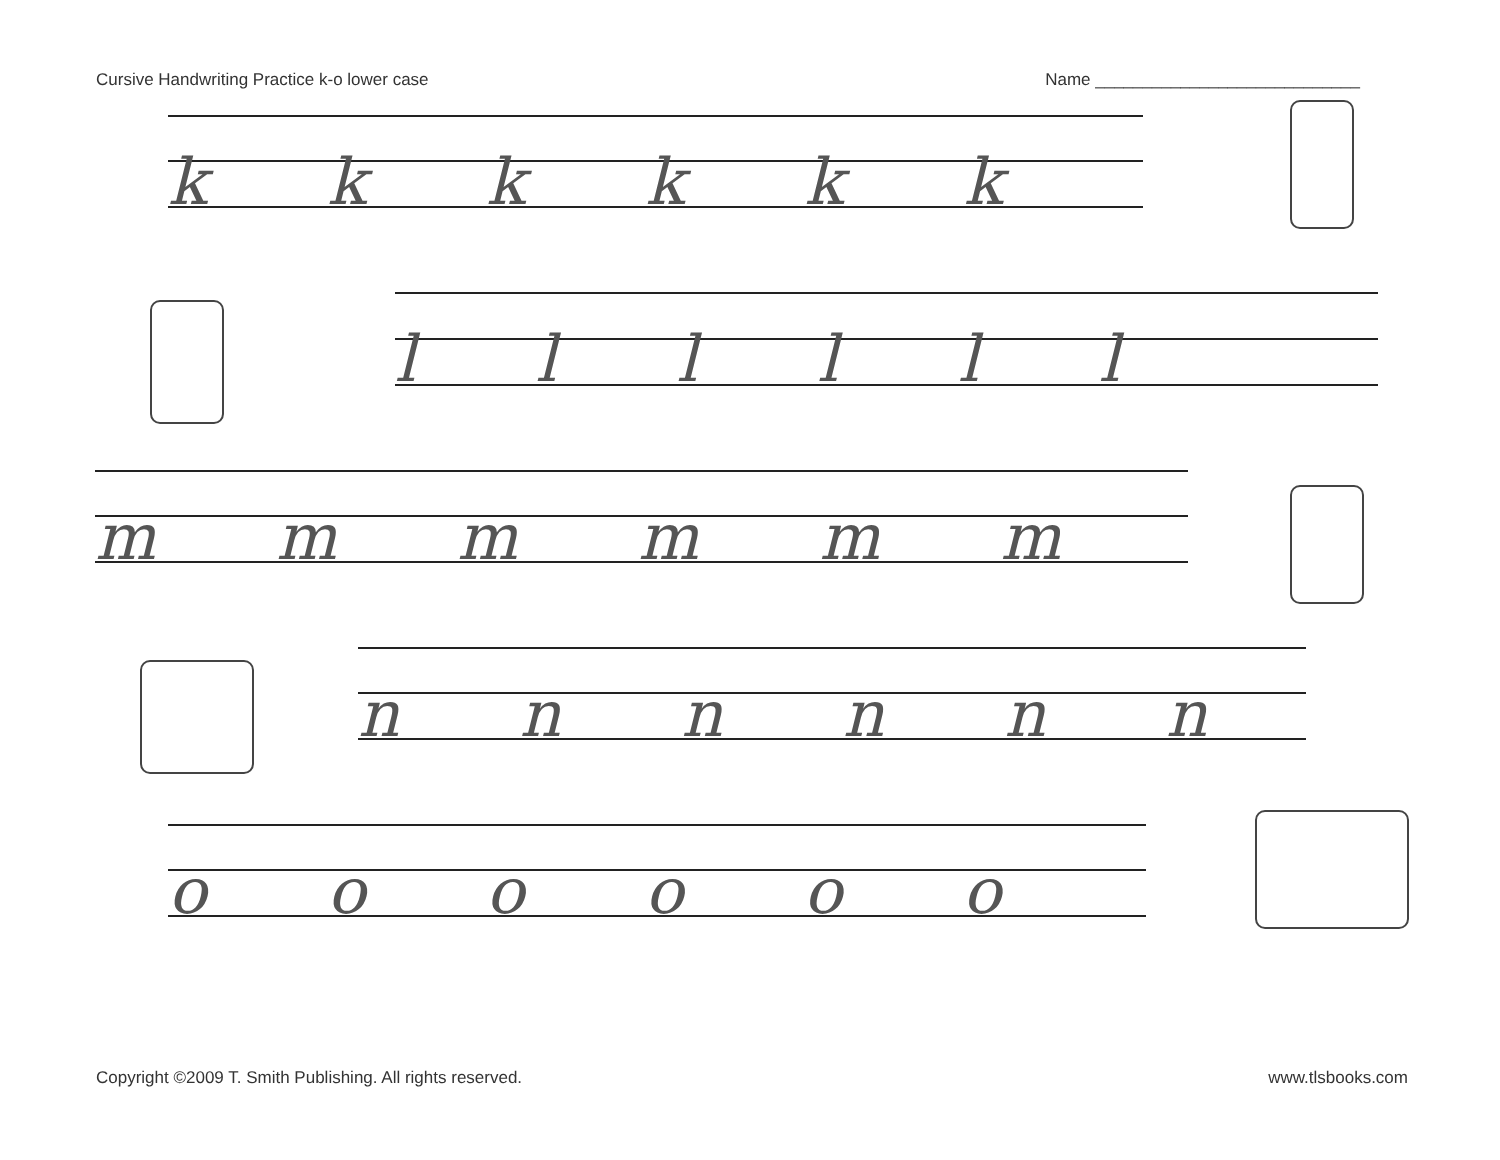Cursive Handwriting Practice k-o lower case Name ____________________________
k k k k k k
l l l l l l
m m m m m m
n n n n n n
o o o o o o
Copyright ©2009 T. Smith Publishing. All rights reserved. www.tlsbooks.com